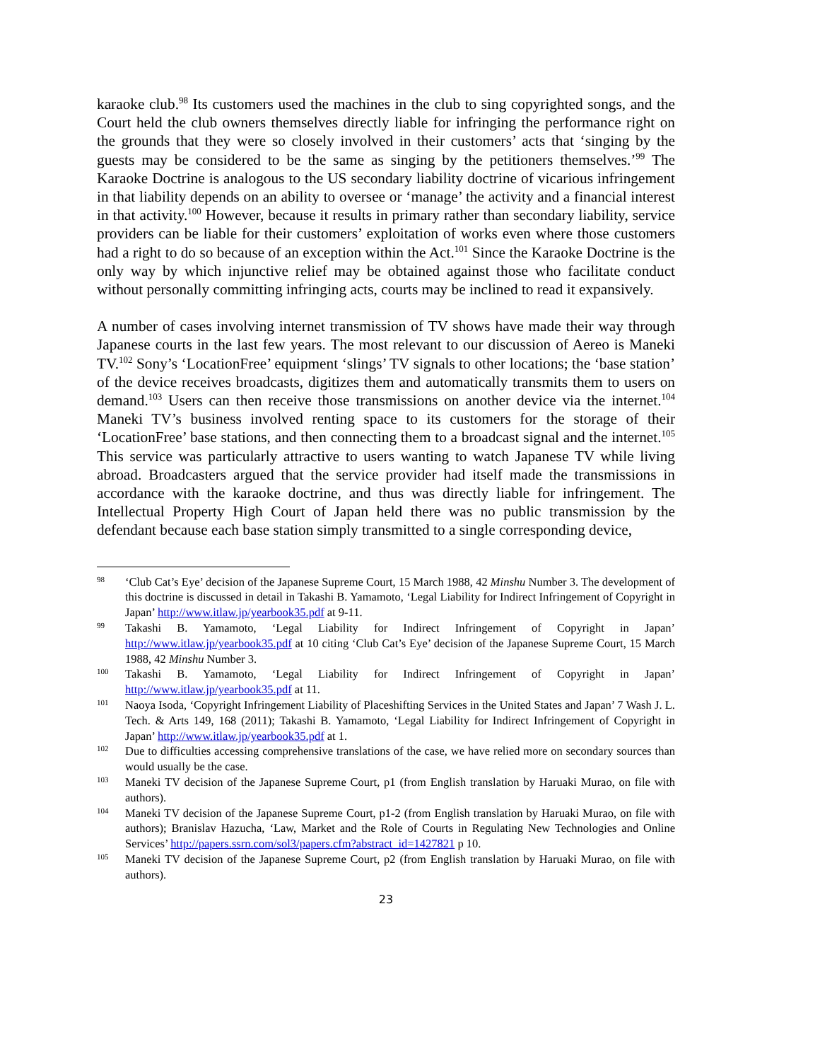karaoke club.<sup>98</sup> Its customers used the machines in the club to sing copyrighted songs, and the Court held the club owners themselves directly liable for infringing the performance right on the grounds that they were so closely involved in their customers’ acts that ‘singing by the guests may be considered to be the same as singing by the petitioners themselves.’<sup>99</sup> The Karaoke Doctrine is analogous to the US secondary liability doctrine of vicarious infringement in that liability depends on an ability to oversee or ‘manage’ the activity and a financial interest in that activity.<sup>100</sup> However, because it results in primary rather than secondary liability, service providers can be liable for their customers’ exploitation of works even where those customers had a right to do so because of an exception within the Act.<sup>101</sup> Since the Karaoke Doctrine is the only way by which injunctive relief may be obtained against those who facilitate conduct without personally committing infringing acts, courts may be inclined to read it expansively.
A number of cases involving internet transmission of TV shows have made their way through Japanese courts in the last few years. The most relevant to our discussion of Aereo is Maneki TV.<sup>102</sup> Sony’s ‘LocationFree’ equipment ‘slings’ TV signals to other locations; the ‘base station’ of the device receives broadcasts, digitizes them and automatically transmits them to users on demand.<sup>103</sup> Users can then receive those transmissions on another device via the internet.<sup>104</sup> Maneki TV’s business involved renting space to its customers for the storage of their ‘LocationFree’ base stations, and then connecting them to a broadcast signal and the internet.<sup>105</sup> This service was particularly attractive to users wanting to watch Japanese TV while living abroad. Broadcasters argued that the service provider had itself made the transmissions in accordance with the karaoke doctrine, and thus was directly liable for infringement. The Intellectual Property High Court of Japan held there was no public transmission by the defendant because each base station simply transmitted to a single corresponding device,
98 ‘Club Cat’s Eye’ decision of the Japanese Supreme Court, 15 March 1988, 42 Minshu Number 3. The development of this doctrine is discussed in detail in Takashi B. Yamamoto, ‘Legal Liability for Indirect Infringement of Copyright in Japan’ http://www.itlaw.jp/yearbook35.pdf at 9-11.
99 Takashi B. Yamamoto, ‘Legal Liability for Indirect Infringement of Copyright in Japan’ http://www.itlaw.jp/yearbook35.pdf at 10 citing ‘Club Cat’s Eye’ decision of the Japanese Supreme Court, 15 March 1988, 42 Minshu Number 3.
100 Takashi B. Yamamoto, ‘Legal Liability for Indirect Infringement of Copyright in Japan’ http://www.itlaw.jp/yearbook35.pdf at 11.
101 Naoya Isoda, ‘Copyright Infringement Liability of Placeshifting Services in the United States and Japan’ 7 Wash J. L. Tech. & Arts 149, 168 (2011); Takashi B. Yamamoto, ‘Legal Liability for Indirect Infringement of Copyright in Japan’ http://www.itlaw.jp/yearbook35.pdf at 1.
102 Due to difficulties accessing comprehensive translations of the case, we have relied more on secondary sources than would usually be the case.
103 Maneki TV decision of the Japanese Supreme Court, p1 (from English translation by Haruaki Murao, on file with authors).
104 Maneki TV decision of the Japanese Supreme Court, p1-2 (from English translation by Haruaki Murao, on file with authors); Branislav Hazucha, ‘Law, Market and the Role of Courts in Regulating New Technologies and Online Services’ http://papers.ssrn.com/sol3/papers.cfm?abstract_id=1427821 p 10.
105 Maneki TV decision of the Japanese Supreme Court, p2 (from English translation by Haruaki Murao, on file with authors).
23